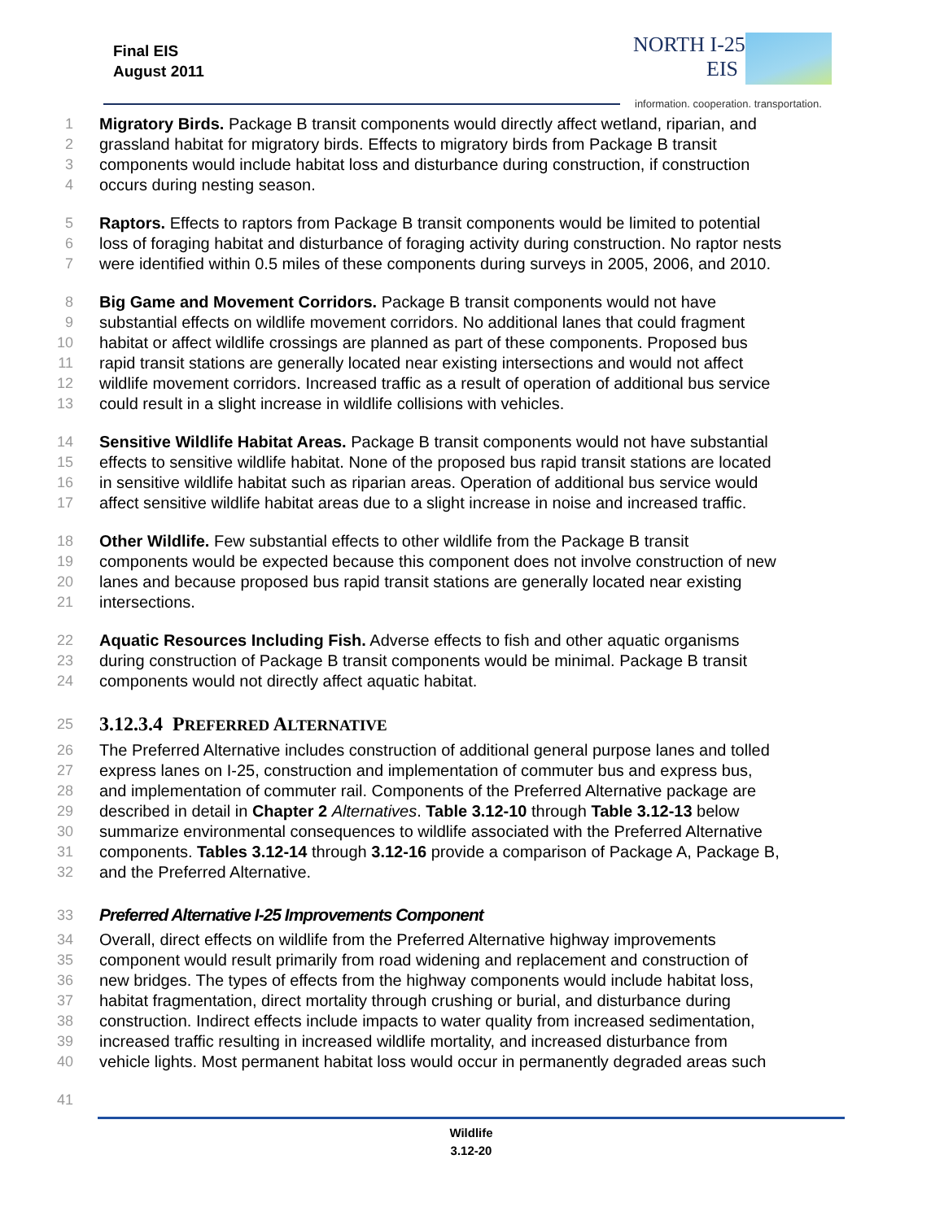Final EIS
August 2011
NORTH I-25
EIS
information. cooperation. transportation.
1 Migratory Birds. Package B transit components would directly affect wetland, riparian, and
2 grassland habitat for migratory birds. Effects to migratory birds from Package B transit
3 components would include habitat loss and disturbance during construction, if construction
4 occurs during nesting season.
5 Raptors. Effects to raptors from Package B transit components would be limited to potential
6 loss of foraging habitat and disturbance of foraging activity during construction. No raptor nests
7 were identified within 0.5 miles of these components during surveys in 2005, 2006, and 2010.
8 Big Game and Movement Corridors. Package B transit components would not have
9 substantial effects on wildlife movement corridors. No additional lanes that could fragment
10 habitat or affect wildlife crossings are planned as part of these components. Proposed bus
11 rapid transit stations are generally located near existing intersections and would not affect
12 wildlife movement corridors. Increased traffic as a result of operation of additional bus service
13 could result in a slight increase in wildlife collisions with vehicles.
14 Sensitive Wildlife Habitat Areas. Package B transit components would not have substantial
15 effects to sensitive wildlife habitat. None of the proposed bus rapid transit stations are located
16 in sensitive wildlife habitat such as riparian areas. Operation of additional bus service would
17 affect sensitive wildlife habitat areas due to a slight increase in noise and increased traffic.
18 Other Wildlife. Few substantial effects to other wildlife from the Package B transit
19 components would be expected because this component does not involve construction of new
20 lanes and because proposed bus rapid transit stations are generally located near existing
21 intersections.
22 Aquatic Resources Including Fish. Adverse effects to fish and other aquatic organisms
23 during construction of Package B transit components would be minimal. Package B transit
24 components would not directly affect aquatic habitat.
25
3.12.3.4 PREFERRED ALTERNATIVE
26 The Preferred Alternative includes construction of additional general purpose lanes and tolled
27 express lanes on I-25, construction and implementation of commuter bus and express bus,
28 and implementation of commuter rail. Components of the Preferred Alternative package are
29 described in detail in Chapter 2 Alternatives. Table 3.12-10 through Table 3.12-13 below
30 summarize environmental consequences to wildlife associated with the Preferred Alternative
31 components. Tables 3.12-14 through 3.12-16 provide a comparison of Package A, Package B,
32 and the Preferred Alternative.
33 Preferred Alternative I-25 Improvements Component
34 Overall, direct effects on wildlife from the Preferred Alternative highway improvements
35 component would result primarily from road widening and replacement and construction of
36 new bridges. The types of effects from the highway components would include habitat loss,
37 habitat fragmentation, direct mortality through crushing or burial, and disturbance during
38 construction. Indirect effects include impacts to water quality from increased sedimentation,
39 increased traffic resulting in increased wildlife mortality, and increased disturbance from
40 vehicle lights. Most permanent habitat loss would occur in permanently degraded areas such
41
Wildlife
3.12-20